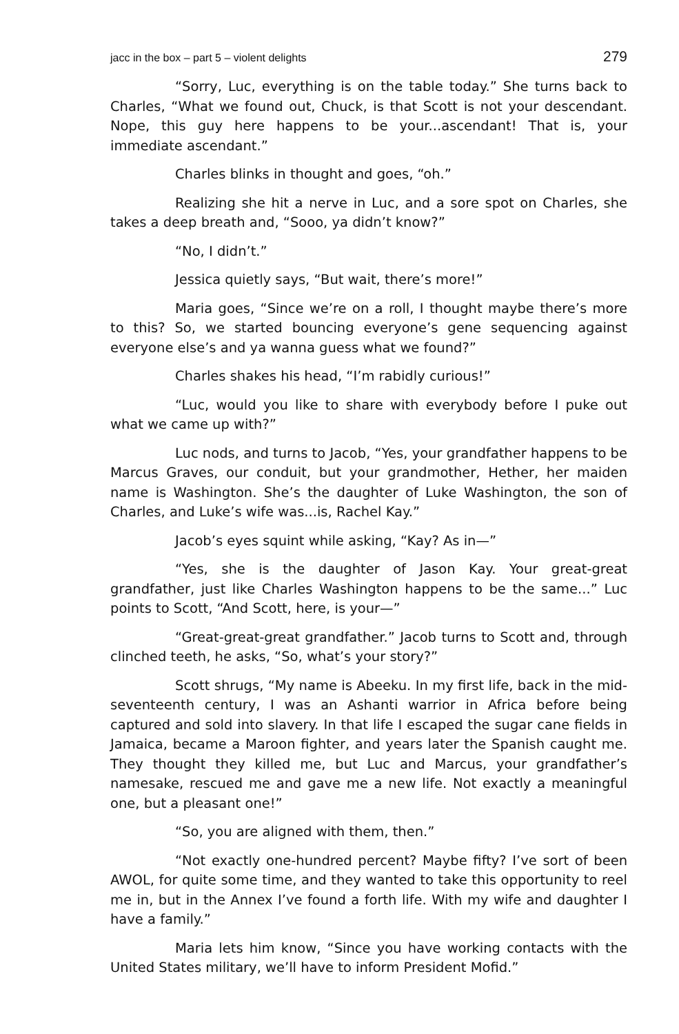jacc in the box – part 5 – violent delights 279
“Sorry, Luc, everything is on the table today.” She turns back to Charles, “What we found out, Chuck, is that Scott is not your descendant. Nope, this guy here happens to be your...ascendant! That is, your immediate ascendant.”
Charles blinks in thought and goes, “oh.”
Realizing she hit a nerve in Luc, and a sore spot on Charles, she takes a deep breath and, “Sooo, ya didn’t know?”
“No, I didn’t.”
Jessica quietly says, “But wait, there’s more!”
Maria goes, “Since we’re on a roll, I thought maybe there’s more to this? So, we started bouncing everyone’s gene sequencing against everyone else’s and ya wanna guess what we found?”
Charles shakes his head, “I’m rabidly curious!”
“Luc, would you like to share with everybody before I puke out what we came up with?”
Luc nods, and turns to Jacob, “Yes, your grandfather happens to be Marcus Graves, our conduit, but your grandmother, Hether, her maiden name is Washington. She’s the daughter of Luke Washington, the son of Charles, and Luke’s wife was...is, Rachel Kay.”
Jacob’s eyes squint while asking, “Kay? As in—”
“Yes, she is the daughter of Jason Kay. Your great-great grandfather, just like Charles Washington happens to be the same...” Luc points to Scott, “And Scott, here, is your—”
“Great-great-great grandfather.” Jacob turns to Scott and, through clinched teeth, he asks, “So, what’s your story?”
Scott shrugs, “My name is Abeeku. In my first life, back in the mid-seventeenth century, I was an Ashanti warrior in Africa before being captured and sold into slavery. In that life I escaped the sugar cane fields in Jamaica, became a Maroon fighter, and years later the Spanish caught me. They thought they killed me, but Luc and Marcus, your grandfather’s namesake, rescued me and gave me a new life. Not exactly a meaningful one, but a pleasant one!”
“So, you are aligned with them, then.”
“Not exactly one-hundred percent? Maybe fifty? I’ve sort of been AWOL, for quite some time, and they wanted to take this opportunity to reel me in, but in the Annex I’ve found a forth life. With my wife and daughter I have a family.”
Maria lets him know, “Since you have working contacts with the United States military, we’ll have to inform President Mofid.”